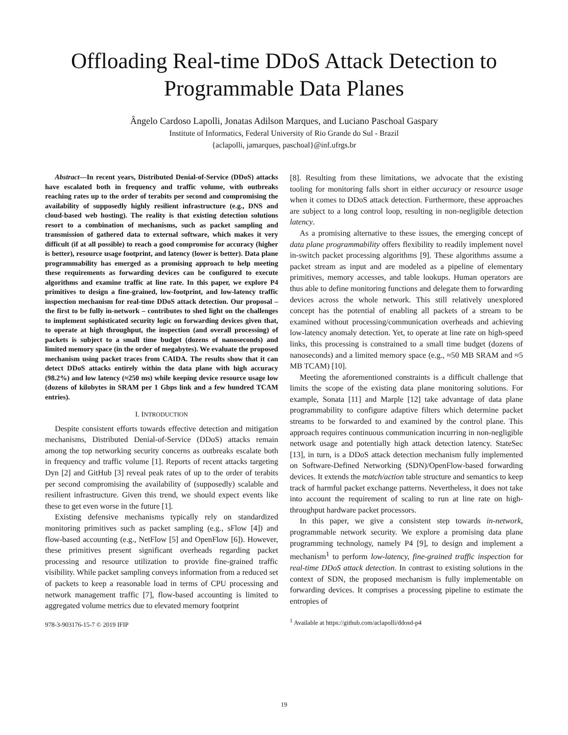Offloading Real-time DDoS Attack Detection to
Programmable Data Planes
Ângelo Cardoso Lapolli, Jonatas Adilson Marques, and Luciano Paschoal Gaspary
Institute of Informatics, Federal University of Rio Grande do Sul - Brazil
{aclapolli, jamarques, paschoal}@inf.ufrgs.br
Abstract—In recent years, Distributed Denial-of-Service (DDoS) attacks have escalated both in frequency and traffic volume, with outbreaks reaching rates up to the order of terabits per second and compromising the availability of supposedly highly resilient infrastructure (e.g., DNS and cloud-based web hosting). The reality is that existing detection solutions resort to a combination of mechanisms, such as packet sampling and transmission of gathered data to external software, which makes it very difficult (if at all possible) to reach a good compromise for accuracy (higher is better), resource usage footprint, and latency (lower is better). Data plane programmability has emerged as a promising approach to help meeting these requirements as forwarding devices can be configured to execute algorithms and examine traffic at line rate. In this paper, we explore P4 primitives to design a fine-grained, low-footprint, and low-latency traffic inspection mechanism for real-time DDoS attack detection. Our proposal – the first to be fully in-network – contributes to shed light on the challenges to implement sophisticated security logic on forwarding devices given that, to operate at high throughput, the inspection (and overall processing) of packets is subject to a small time budget (dozens of nanoseconds) and limited memory space (in the order of megabytes). We evaluate the proposed mechanism using packet traces from CAIDA. The results show that it can detect DDoS attacks entirely within the data plane with high accuracy (98.2%) and low latency (≈250 ms) while keeping device resource usage low (dozens of kilobytes in SRAM per 1 Gbps link and a few hundred TCAM entries).
I. INTRODUCTION
Despite consistent efforts towards effective detection and mitigation mechanisms, Distributed Denial-of-Service (DDoS) attacks remain among the top networking security concerns as outbreaks escalate both in frequency and traffic volume [1]. Reports of recent attacks targeting Dyn [2] and GitHub [3] reveal peak rates of up to the order of terabits per second compromising the availability of (supposedly) scalable and resilient infrastructure. Given this trend, we should expect events like these to get even worse in the future [1].
Existing defensive mechanisms typically rely on standardized monitoring primitives such as packet sampling (e.g., sFlow [4]) and flow-based accounting (e.g., NetFlow [5] and OpenFlow [6]). However, these primitives present significant overheads regarding packet processing and resource utilization to provide fine-grained traffic visibility. While packet sampling conveys information from a reduced set of packets to keep a reasonable load in terms of CPU processing and network management traffic [7], flow-based accounting is limited to aggregated volume metrics due to elevated memory footprint
978-3-903176-15-7 © 2019 IFIP
[8]. Resulting from these limitations, we advocate that the existing tooling for monitoring falls short in either accuracy or resource usage when it comes to DDoS attack detection. Furthermore, these approaches are subject to a long control loop, resulting in non-negligible detection latency.
As a promising alternative to these issues, the emerging concept of data plane programmability offers flexibility to readily implement novel in-switch packet processing algorithms [9]. These algorithms assume a packet stream as input and are modeled as a pipeline of elementary primitives, memory accesses, and table lookups. Human operators are thus able to define monitoring functions and delegate them to forwarding devices across the whole network. This still relatively unexplored concept has the potential of enabling all packets of a stream to be examined without processing/communication overheads and achieving low-latency anomaly detection. Yet, to operate at line rate on high-speed links, this processing is constrained to a small time budget (dozens of nanoseconds) and a limited memory space (e.g., ≈50 MB SRAM and ≈5 MB TCAM) [10].
Meeting the aforementioned constraints is a difficult challenge that limits the scope of the existing data plane monitoring solutions. For example, Sonata [11] and Marple [12] take advantage of data plane programmability to configure adaptive filters which determine packet streams to be forwarded to and examined by the control plane. This approach requires continuous communication incurring in non-negligible network usage and potentially high attack detection latency. StateSec [13], in turn, is a DDoS attack detection mechanism fully implemented on Software-Defined Networking (SDN)/OpenFlow-based forwarding devices. It extends the match/action table structure and semantics to keep track of harmful packet exchange patterns. Nevertheless, it does not take into account the requirement of scaling to run at line rate on high-throughput hardware packet processors.
In this paper, we give a consistent step towards in-network, programmable network security. We explore a promising data plane programming technology, namely P4 [9], to design and implement a mechanism<sup>1</sup> to perform low-latency, fine-grained traffic inspection for real-time DDoS attack detection. In contrast to existing solutions in the context of SDN, the proposed mechanism is fully implementable on forwarding devices. It comprises a processing pipeline to estimate the entropies of
<sup>1</sup> Available at https://github.com/aclapolli/ddosd-p4
19